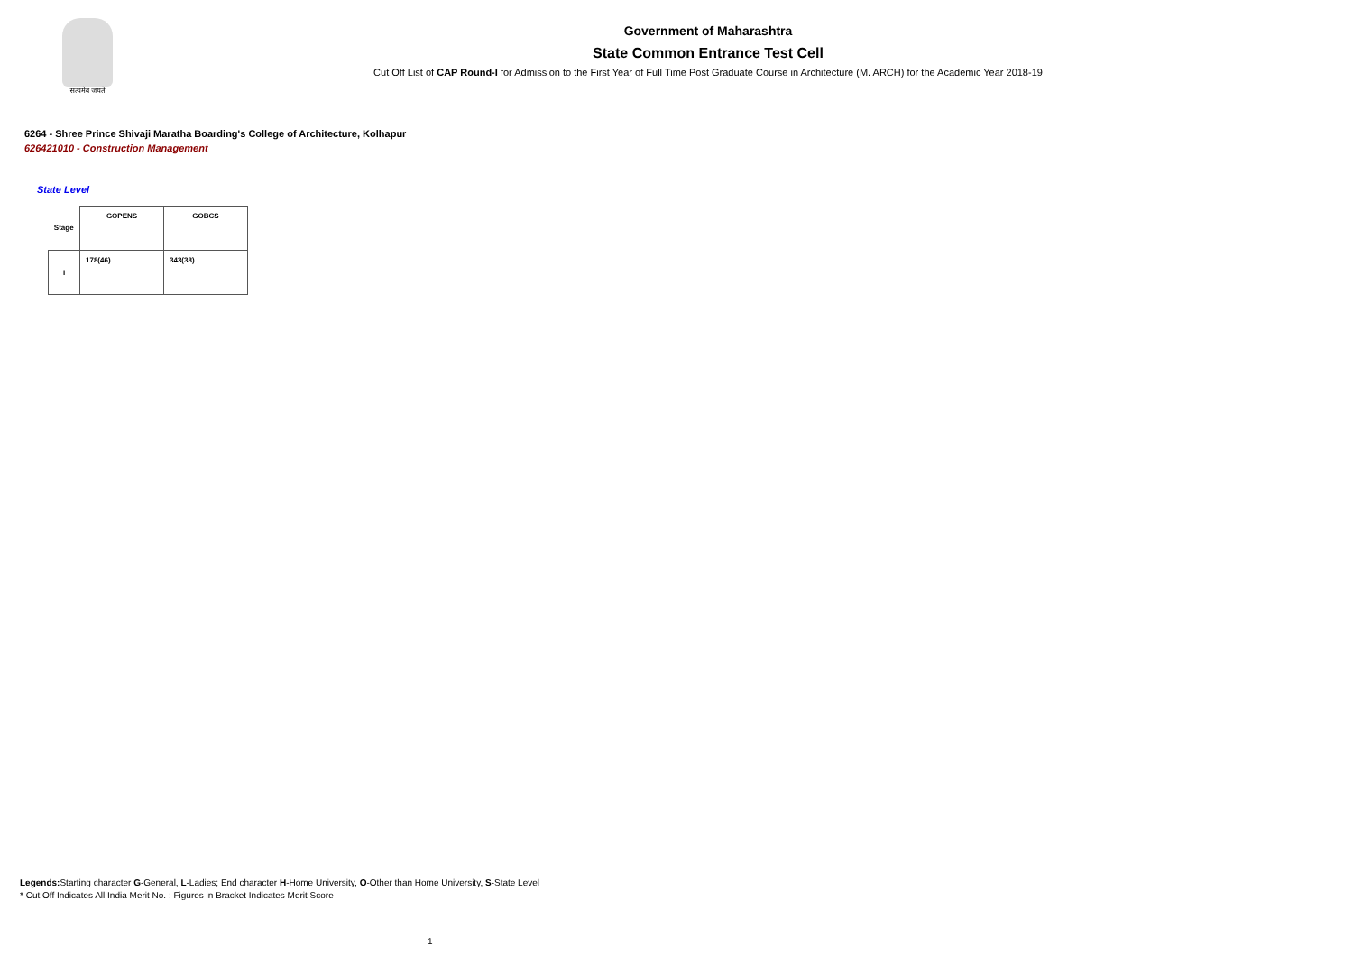सत्यमेव जयते
Government of Maharashtra
State Common Entrance Test Cell
Cut Off List of CAP Round-I for Admission to the First Year of Full Time Post Graduate Course in Architecture (M. ARCH) for the Academic Year 2018-19
6264 - Shree Prince Shivaji Maratha Boarding's College of Architecture, Kolhapur
626421010 - Construction Management
State Level
| Stage | GOPENS | GOBCS |
| --- | --- | --- |
| I | 178(46) | 343(38) |
Legends: Starting character G-General, L-Ladies; End character H-Home University, O-Other than Home University, S-State Level
* Cut Off Indicates All India Merit No. ; Figures in Bracket Indicates Merit Score
1